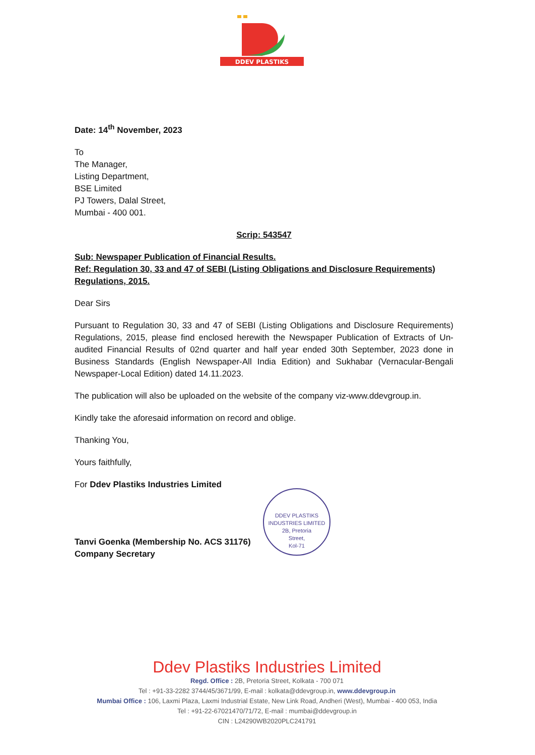DDEV PLASTIKS
Date: 14<sup>th</sup> November, 2023
To
The Manager,
Listing Department,
BSE Limited
PJ Towers, Dalal Street,
Mumbai - 400 001.
Scrip: 543547
Sub: Newspaper Publication of Financial Results.
Ref: Regulation 30, 33 and 47 of SEBI (Listing Obligations and Disclosure Requirements) Regulations, 2015.
Dear Sirs
Pursuant to Regulation 30, 33 and 47 of SEBI (Listing Obligations and Disclosure Requirements) Regulations, 2015, please find enclosed herewith the Newspaper Publication of Extracts of Un-audited Financial Results of 02nd quarter and half year ended 30th September, 2023 done in Business Standards (English Newspaper-All India Edition) and Sukhabar (Vernacular-Bengali Newspaper-Local Edition) dated 14.11.2023.
The publication will also be uploaded on the website of the company viz-www.ddevgroup.in.
Kindly take the aforesaid information on record and oblige.
Thanking You,
Yours faithfully,
For Ddev Plastiks Industries Limited
Tanvi Goenka (Membership No. ACS 31176)
Company Secretary
DDEV PLASTIKS INDUSTRIES LIMITED
2B, Pretoria
Street,
Kol-71
Ddev Plastiks Industries Limited
Regd. Office : 2B, Pretoria Street, Kolkata - 700 071
Tel : +91-33-2282 3744/45/3671/99, E-mail : kolkata@ddevgroup.in, www.ddevgroup.in
Mumbai Office : 106, Laxmi Plaza, Laxmi Industrial Estate, New Link Road, Andheri (West), Mumbai - 400 053, India
Tel : +91-22-67021470/71/72, E-mail : mumbai@ddevgroup.in
CIN : L24290WB2020PLC241791